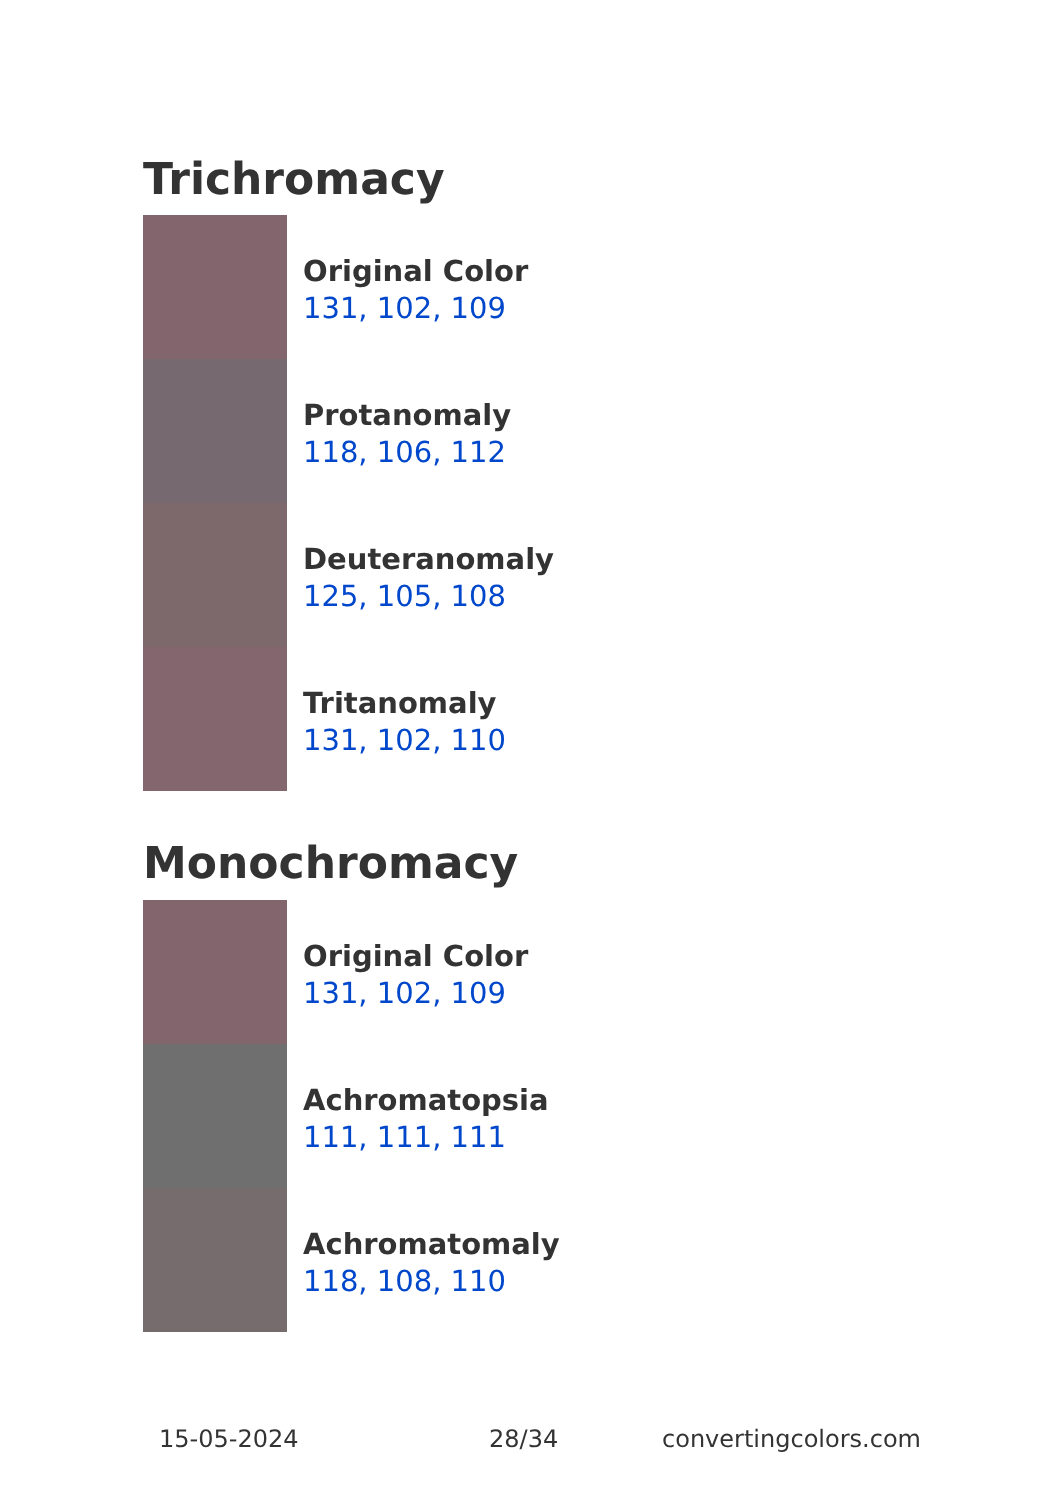Trichromacy
Original Color
131, 102, 109
Protanomaly
118, 106, 112
Deuteranomaly
125, 105, 108
Tritanomaly
131, 102, 110
Monochromacy
Original Color
131, 102, 109
Achromatopsia
111, 111, 111
Achromatomaly
118, 108, 110
15-05-2024 28/34 convertingcolors.com